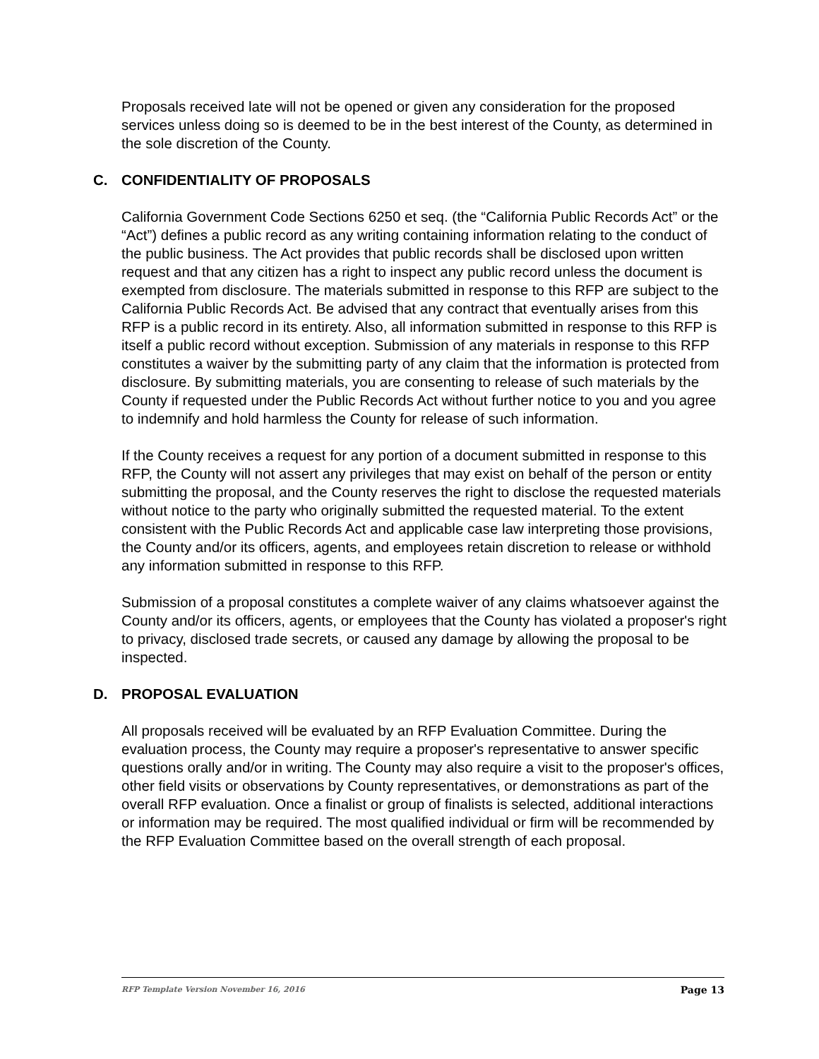Proposals received late will not be opened or given any consideration for the proposed services unless doing so is deemed to be in the best interest of the County, as determined in the sole discretion of the County.
C. CONFIDENTIALITY OF PROPOSALS
California Government Code Sections 6250 et seq. (the “California Public Records Act” or the “Act”) defines a public record as any writing containing information relating to the conduct of the public business. The Act provides that public records shall be disclosed upon written request and that any citizen has a right to inspect any public record unless the document is exempted from disclosure. The materials submitted in response to this RFP are subject to the California Public Records Act. Be advised that any contract that eventually arises from this RFP is a public record in its entirety. Also, all information submitted in response to this RFP is itself a public record without exception. Submission of any materials in response to this RFP constitutes a waiver by the submitting party of any claim that the information is protected from disclosure. By submitting materials, you are consenting to release of such materials by the County if requested under the Public Records Act without further notice to you and you agree to indemnify and hold harmless the County for release of such information.
If the County receives a request for any portion of a document submitted in response to this RFP, the County will not assert any privileges that may exist on behalf of the person or entity submitting the proposal, and the County reserves the right to disclose the requested materials without notice to the party who originally submitted the requested material. To the extent consistent with the Public Records Act and applicable case law interpreting those provisions, the County and/or its officers, agents, and employees retain discretion to release or withhold any information submitted in response to this RFP.
Submission of a proposal constitutes a complete waiver of any claims whatsoever against the County and/or its officers, agents, or employees that the County has violated a proposer's right to privacy, disclosed trade secrets, or caused any damage by allowing the proposal to be inspected.
D. PROPOSAL EVALUATION
All proposals received will be evaluated by an RFP Evaluation Committee. During the evaluation process, the County may require a proposer's representative to answer specific questions orally and/or in writing. The County may also require a visit to the proposer's offices, other field visits or observations by County representatives, or demonstrations as part of the overall RFP evaluation. Once a finalist or group of finalists is selected, additional interactions or information may be required. The most qualified individual or firm will be recommended by the RFP Evaluation Committee based on the overall strength of each proposal.
RFP Template Version November 16, 2016 Page 13